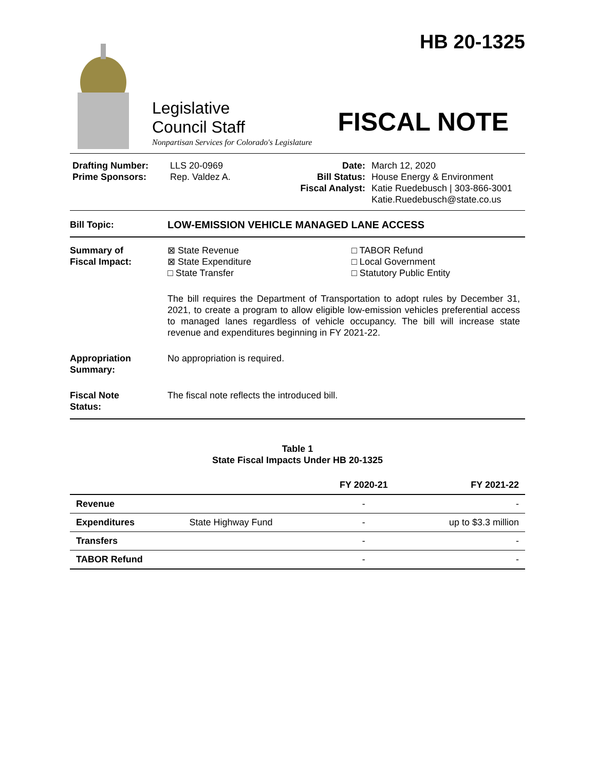HB 20-1325
Legislative
Council Staff
Nonpartisan Services for Colorado's Legislature
FISCAL NOTE
Drafting Number:
Prime Sponsors:
LLS 20-0969
Rep. Valdez A.
Date:
Bill Status:
Fiscal Analyst:
March 12, 2020
House Energy & Environment
Katie Ruedebusch | 303-866-3001
Katie.Ruedebusch@state.co.us
Bill Topic: LOW-EMISSION VEHICLE MANAGED LANE ACCESS
Summary of
Fiscal Impact:
⊠ State Revenue
⊠ State Expenditure
□ State Transfer
□ TABOR Refund
□ Local Government
□ Statutory Public Entity
The bill requires the Department of Transportation to adopt rules by December 31, 2021, to create a program to allow eligible low-emission vehicles preferential access to managed lanes regardless of vehicle occupancy. The bill will increase state revenue and expenditures beginning in FY 2021-22.
Appropriation
Summary:
No appropriation is required.
Fiscal Note
Status:
The fiscal note reflects the introduced bill.
Table 1
State Fiscal Impacts Under HB 20-1325
| | | FY 2020-21 | FY 2021-22 |
| --- | --- | --- | --- |
| Revenue | | - | - |
| Expenditures | State Highway Fund | - | up to $3.3 million |
| Transfers | | - | - |
| TABOR Refund | | - | - |